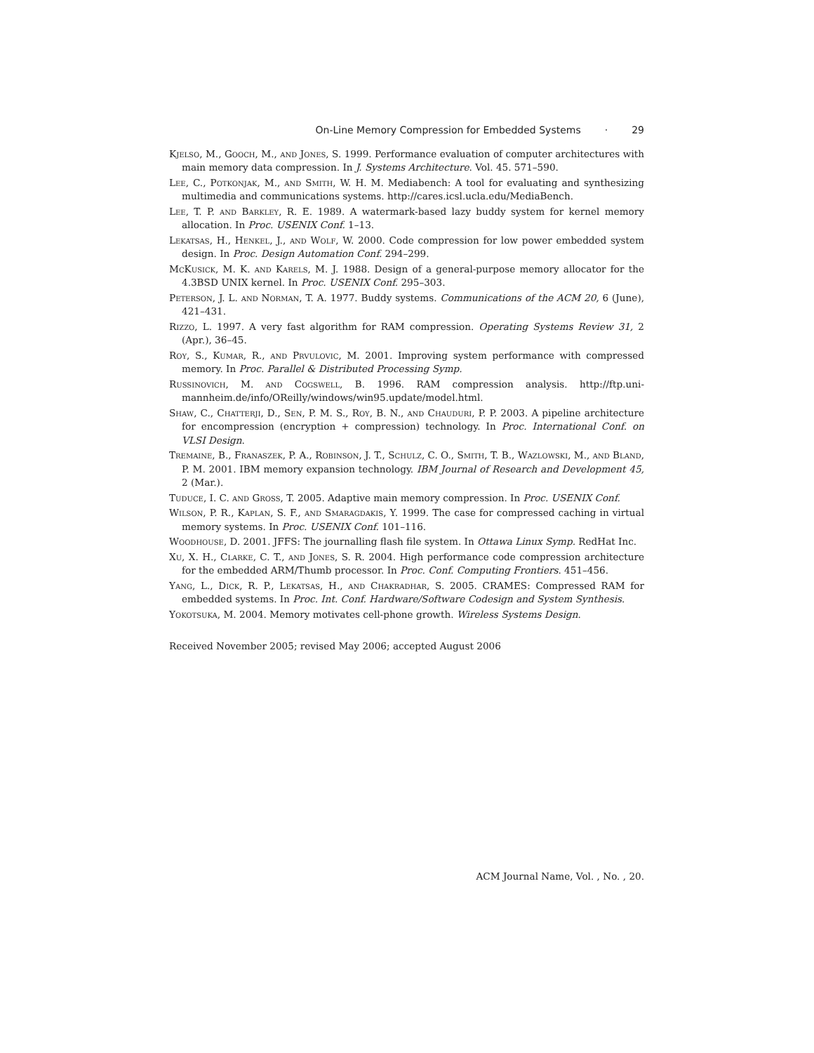On-Line Memory Compression for Embedded Systems · 29
Kjelso, M., Gooch, M., and Jones, S. 1999. Performance evaluation of computer architectures with main memory data compression. In J. Systems Architecture. Vol. 45. 571–590.
Lee, C., Potkonjak, M., and Smith, W. H. M. Mediabench: A tool for evaluating and synthesizing multimedia and communications systems. http://cares.icsl.ucla.edu/MediaBench.
Lee, T. P. and Barkley, R. E. 1989. A watermark-based lazy buddy system for kernel memory allocation. In Proc. USENIX Conf. 1–13.
Lekatsas, H., Henkel, J., and Wolf, W. 2000. Code compression for low power embedded system design. In Proc. Design Automation Conf. 294–299.
McKusick, M. K. and Karels, M. J. 1988. Design of a general-purpose memory allocator for the 4.3BSD UNIX kernel. In Proc. USENIX Conf. 295–303.
Peterson, J. L. and Norman, T. A. 1977. Buddy systems. Communications of the ACM 20, 6 (June), 421–431.
Rizzo, L. 1997. A very fast algorithm for RAM compression. Operating Systems Review 31, 2 (Apr.), 36–45.
Roy, S., Kumar, R., and Prvulovic, M. 2001. Improving system performance with compressed memory. In Proc. Parallel & Distributed Processing Symp.
Russinovich, M. and Cogswell, B. 1996. RAM compression analysis. http://ftp.uni-mannheim.de/info/OReilly/windows/win95.update/model.html.
Shaw, C., Chatterji, D., Sen, P. M. S., Roy, B. N., and Chauduri, P. P. 2003. A pipeline architecture for encompression (encryption + compression) technology. In Proc. International Conf. on VLSI Design.
Tremaine, B., Franaszek, P. A., Robinson, J. T., Schulz, C. O., Smith, T. B., Wazlowski, M., and Bland, P. M. 2001. IBM memory expansion technology. IBM Journal of Research and Development 45, 2 (Mar.).
Tuduce, I. C. and Gross, T. 2005. Adaptive main memory compression. In Proc. USENIX Conf.
Wilson, P. R., Kaplan, S. F., and Smaragdakis, Y. 1999. The case for compressed caching in virtual memory systems. In Proc. USENIX Conf. 101–116.
Woodhouse, D. 2001. JFFS: The journalling flash file system. In Ottawa Linux Symp. RedHat Inc.
Xu, X. H., Clarke, C. T., and Jones, S. R. 2004. High performance code compression architecture for the embedded ARM/Thumb processor. In Proc. Conf. Computing Frontiers. 451–456.
Yang, L., Dick, R. P., Lekatsas, H., and Chakradhar, S. 2005. CRAMES: Compressed RAM for embedded systems. In Proc. Int. Conf. Hardware/Software Codesign and System Synthesis.
Yokotsuka, M. 2004. Memory motivates cell-phone growth. Wireless Systems Design.
Received November 2005; revised May 2006; accepted August 2006
ACM Journal Name, Vol. , No. , 20.